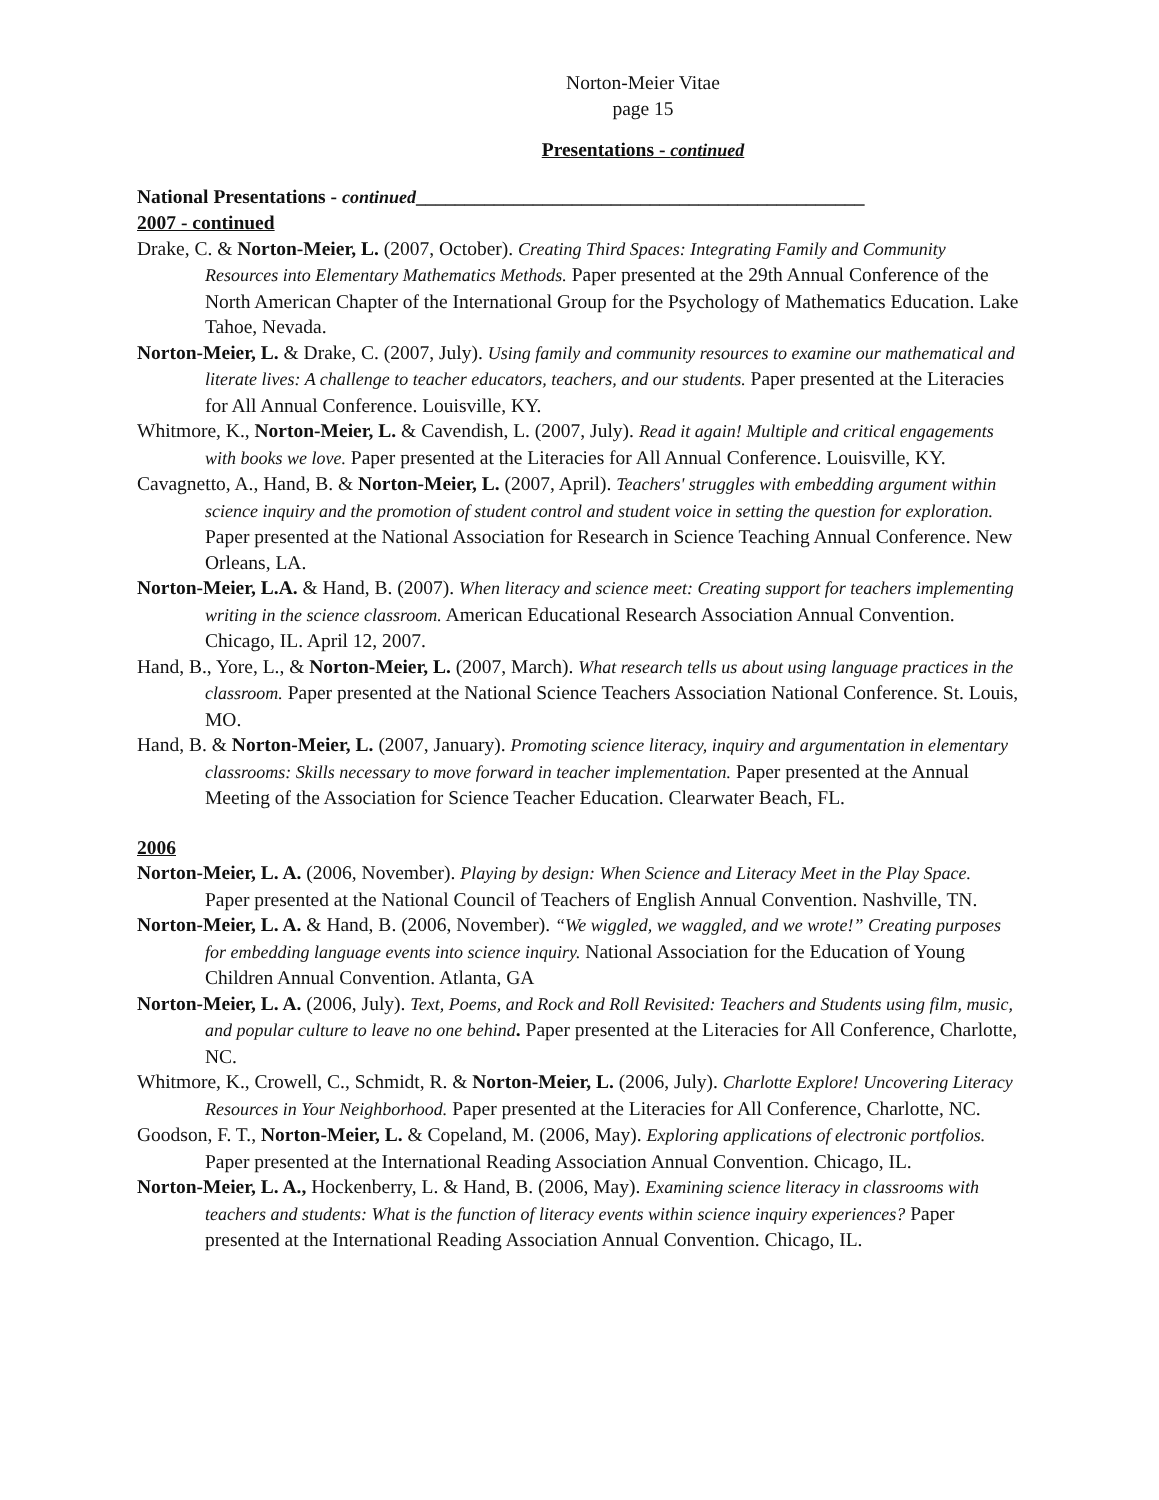Norton-Meier Vitae
page 15
Presentations - continued
National Presentations - continued______________________________________________
2007 - continued
Drake, C. & Norton-Meier, L. (2007, October). Creating Third Spaces: Integrating Family and Community Resources into Elementary Mathematics Methods. Paper presented at the 29th Annual Conference of the North American Chapter of the International Group for the Psychology of Mathematics Education. Lake Tahoe, Nevada.
Norton-Meier, L. & Drake, C. (2007, July). Using family and community resources to examine our mathematical and literate lives: A challenge to teacher educators, teachers, and our students. Paper presented at the Literacies for All Annual Conference. Louisville, KY.
Whitmore, K., Norton-Meier, L. & Cavendish, L. (2007, July). Read it again! Multiple and critical engagements with books we love. Paper presented at the Literacies for All Annual Conference. Louisville, KY.
Cavagnetto, A., Hand, B. & Norton-Meier, L. (2007, April). Teachers' struggles with embedding argument within science inquiry and the promotion of student control and student voice in setting the question for exploration. Paper presented at the National Association for Research in Science Teaching Annual Conference. New Orleans, LA.
Norton-Meier, L.A. & Hand, B. (2007). When literacy and science meet: Creating support for teachers implementing writing in the science classroom. American Educational Research Association Annual Convention. Chicago, IL. April 12, 2007.
Hand, B., Yore, L., & Norton-Meier, L. (2007, March). What research tells us about using language practices in the classroom. Paper presented at the National Science Teachers Association National Conference. St. Louis, MO.
Hand, B. & Norton-Meier, L. (2007, January). Promoting science literacy, inquiry and argumentation in elementary classrooms: Skills necessary to move forward in teacher implementation. Paper presented at the Annual Meeting of the Association for Science Teacher Education. Clearwater Beach, FL.
2006
Norton-Meier, L. A. (2006, November). Playing by design: When Science and Literacy Meet in the Play Space. Paper presented at the National Council of Teachers of English Annual Convention. Nashville, TN.
Norton-Meier, L. A. & Hand, B. (2006, November). “We wiggled, we waggled, and we wrote!” Creating purposes for embedding language events into science inquiry. National Association for the Education of Young Children Annual Convention. Atlanta, GA
Norton-Meier, L. A. (2006, July). Text, Poems, and Rock and Roll Revisited: Teachers and Students using film, music, and popular culture to leave no one behind. Paper presented at the Literacies for All Conference, Charlotte, NC.
Whitmore, K., Crowell, C., Schmidt, R. & Norton-Meier, L. (2006, July). Charlotte Explore! Uncovering Literacy Resources in Your Neighborhood. Paper presented at the Literacies for All Conference, Charlotte, NC.
Goodson, F. T., Norton-Meier, L. & Copeland, M. (2006, May). Exploring applications of electronic portfolios. Paper presented at the International Reading Association Annual Convention. Chicago, IL.
Norton-Meier, L. A., Hockenberry, L. & Hand, B. (2006, May). Examining science literacy in classrooms with teachers and students: What is the function of literacy events within science inquiry experiences? Paper presented at the International Reading Association Annual Convention. Chicago, IL.